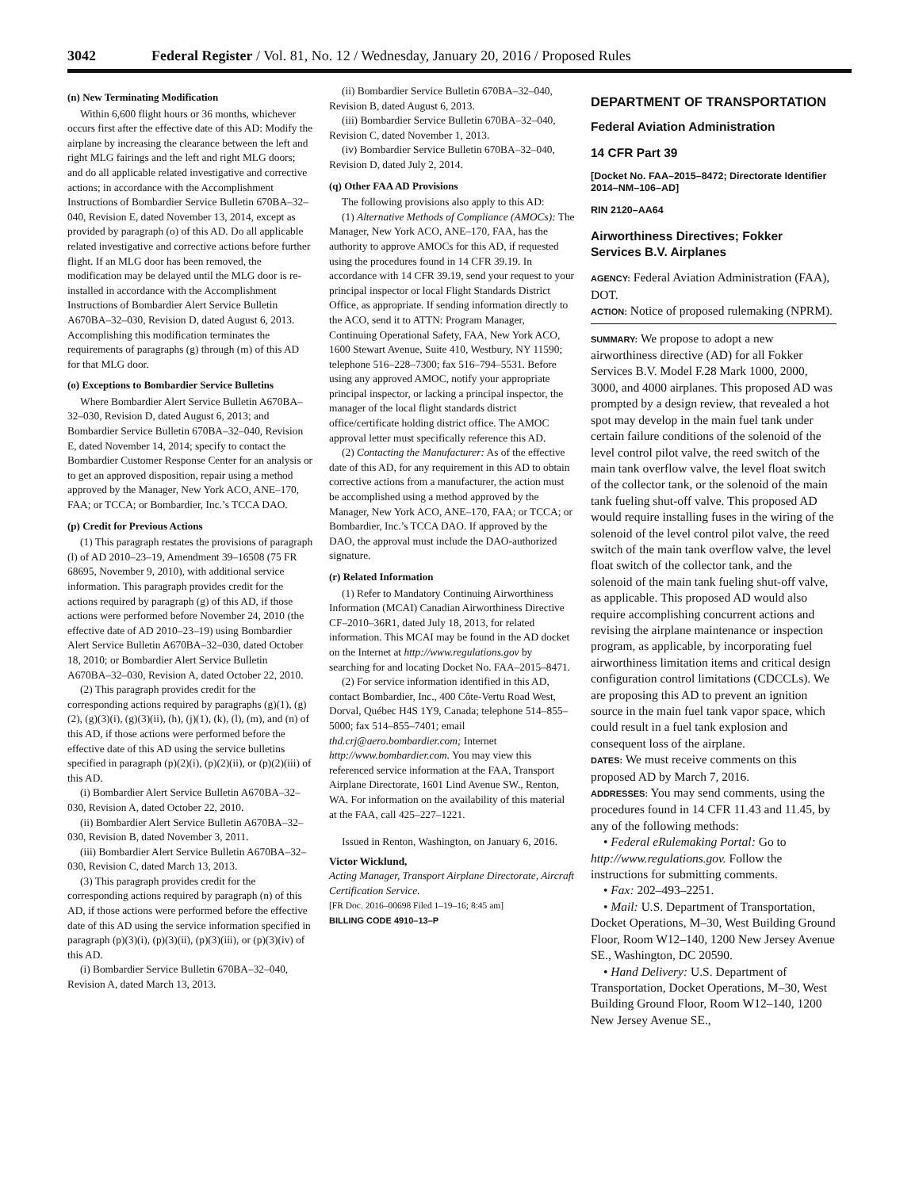3042 Federal Register / Vol. 81, No. 12 / Wednesday, January 20, 2016 / Proposed Rules
(n) New Terminating Modification
Within 6,600 flight hours or 36 months, whichever occurs first after the effective date of this AD: Modify the airplane by increasing the clearance between the left and right MLG fairings and the left and right MLG doors; and do all applicable related investigative and corrective actions; in accordance with the Accomplishment Instructions of Bombardier Service Bulletin 670BA–32–040, Revision E, dated November 13, 2014, except as provided by paragraph (o) of this AD. Do all applicable related investigative and corrective actions before further flight. If an MLG door has been removed, the modification may be delayed until the MLG door is re-installed in accordance with the Accomplishment Instructions of Bombardier Alert Service Bulletin A670BA–32–030, Revision D, dated August 6, 2013. Accomplishing this modification terminates the requirements of paragraphs (g) through (m) of this AD for that MLG door.
(o) Exceptions to Bombardier Service Bulletins
Where Bombardier Alert Service Bulletin A670BA–32–030, Revision D, dated August 6, 2013; and Bombardier Service Bulletin 670BA–32–040, Revision E, dated November 14, 2014; specify to contact the Bombardier Customer Response Center for an analysis or to get an approved disposition, repair using a method approved by the Manager, New York ACO, ANE–170, FAA; or TCCA; or Bombardier, Inc.’s TCCA DAO.
(p) Credit for Previous Actions
(1) This paragraph restates the provisions of paragraph (l) of AD 2010–23–19, Amendment 39–16508 (75 FR 68695, November 9, 2010), with additional service information. This paragraph provides credit for the actions required by paragraph (g) of this AD, if those actions were performed before November 24, 2010 (the effective date of AD 2010–23–19) using Bombardier Alert Service Bulletin A670BA–32–030, dated October 18, 2010; or Bombardier Alert Service Bulletin A670BA–32–030, Revision A, dated October 22, 2010.
(2) This paragraph provides credit for the corresponding actions required by paragraphs (g)(1), (g)(2), (g)(3)(i), (g)(3)(ii), (h), (j)(1), (k), (l), (m), and (n) of this AD, if those actions were performed before the effective date of this AD using the service bulletins specified in paragraph (p)(2)(i), (p)(2)(ii), or (p)(2)(iii) of this AD.
(i) Bombardier Alert Service Bulletin A670BA–32–030, Revision A, dated October 22, 2010.
(ii) Bombardier Alert Service Bulletin A670BA–32–030, Revision B, dated November 3, 2011.
(iii) Bombardier Alert Service Bulletin A670BA–32–030, Revision C, dated March 13, 2013.
(3) This paragraph provides credit for the corresponding actions required by paragraph (n) of this AD, if those actions were performed before the effective date of this AD using the service information specified in paragraph (p)(3)(i), (p)(3)(ii), (p)(3)(iii), or (p)(3)(iv) of this AD.
(i) Bombardier Service Bulletin 670BA–32–040, Revision A, dated March 13, 2013.
(ii) Bombardier Service Bulletin 670BA–32–040, Revision B, dated August 6, 2013.
(iii) Bombardier Service Bulletin 670BA–32–040, Revision C, dated November 1, 2013.
(iv) Bombardier Service Bulletin 670BA–32–040, Revision D, dated July 2, 2014.
(q) Other FAA AD Provisions
The following provisions also apply to this AD:
(1) Alternative Methods of Compliance (AMOCs): The Manager, New York ACO, ANE–170, FAA, has the authority to approve AMOCs for this AD, if requested using the procedures found in 14 CFR 39.19. In accordance with 14 CFR 39.19, send your request to your principal inspector or local Flight Standards District Office, as appropriate. If sending information directly to the ACO, send it to ATTN: Program Manager, Continuing Operational Safety, FAA, New York ACO, 1600 Stewart Avenue, Suite 410, Westbury, NY 11590; telephone 516–228–7300; fax 516–794–5531. Before using any approved AMOC, notify your appropriate principal inspector, or lacking a principal inspector, the manager of the local flight standards district office/certificate holding district office. The AMOC approval letter must specifically reference this AD.
(2) Contacting the Manufacturer: As of the effective date of this AD, for any requirement in this AD to obtain corrective actions from a manufacturer, the action must be accomplished using a method approved by the Manager, New York ACO, ANE–170, FAA; or TCCA; or Bombardier, Inc.’s TCCA DAO. If approved by the DAO, the approval must include the DAO-authorized signature.
(r) Related Information
(1) Refer to Mandatory Continuing Airworthiness Information (MCAI) Canadian Airworthiness Directive CF–2010–36R1, dated July 18, 2013, for related information. This MCAI may be found in the AD docket on the Internet at http://www.regulations.gov by searching for and locating Docket No. FAA–2015–8471.
(2) For service information identified in this AD, contact Bombardier, Inc., 400 Côte-Vertu Road West, Dorval, Québec H4S 1Y9, Canada; telephone 514–855–5000; fax 514–855–7401; email thd.crj@aero.bombardier.com; Internet http://www.bombardier.com. You may view this referenced service information at the FAA, Transport Airplane Directorate, 1601 Lind Avenue SW., Renton, WA. For information on the availability of this material at the FAA, call 425–227–1221.
Issued in Renton, Washington, on January 6, 2016.
Victor Wicklund,
Acting Manager, Transport Airplane Directorate, Aircraft Certification Service.
[FR Doc. 2016–00698 Filed 1–19–16; 8:45 am]
BILLING CODE 4910–13–P
DEPARTMENT OF TRANSPORTATION
Federal Aviation Administration
14 CFR Part 39
[Docket No. FAA–2015–8472; Directorate Identifier 2014–NM–106–AD]
RIN 2120–AA64
Airworthiness Directives; Fokker Services B.V. Airplanes
AGENCY: Federal Aviation Administration (FAA), DOT.
ACTION: Notice of proposed rulemaking (NPRM).
SUMMARY: We propose to adopt a new airworthiness directive (AD) for all Fokker Services B.V. Model F.28 Mark 1000, 2000, 3000, and 4000 airplanes. This proposed AD was prompted by a design review, that revealed a hot spot may develop in the main fuel tank under certain failure conditions of the solenoid of the level control pilot valve, the reed switch of the main tank overflow valve, the level float switch of the collector tank, or the solenoid of the main tank fueling shut-off valve. This proposed AD would require installing fuses in the wiring of the solenoid of the level control pilot valve, the reed switch of the main tank overflow valve, the level float switch of the collector tank, and the solenoid of the main tank fueling shut-off valve, as applicable. This proposed AD would also require accomplishing concurrent actions and revising the airplane maintenance or inspection program, as applicable, by incorporating fuel airworthiness limitation items and critical design configuration control limitations (CDCCLs). We are proposing this AD to prevent an ignition source in the main fuel tank vapor space, which could result in a fuel tank explosion and consequent loss of the airplane.
DATES: We must receive comments on this proposed AD by March 7, 2016.
ADDRESSES: You may send comments, using the procedures found in 14 CFR 11.43 and 11.45, by any of the following methods:
• Federal eRulemaking Portal: Go to http://www.regulations.gov. Follow the instructions for submitting comments.
• Fax: 202–493–2251.
• Mail: U.S. Department of Transportation, Docket Operations, M–30, West Building Ground Floor, Room W12–140, 1200 New Jersey Avenue SE., Washington, DC 20590.
• Hand Delivery: U.S. Department of Transportation, Docket Operations, M–30, West Building Ground Floor, Room W12–140, 1200 New Jersey Avenue SE.,